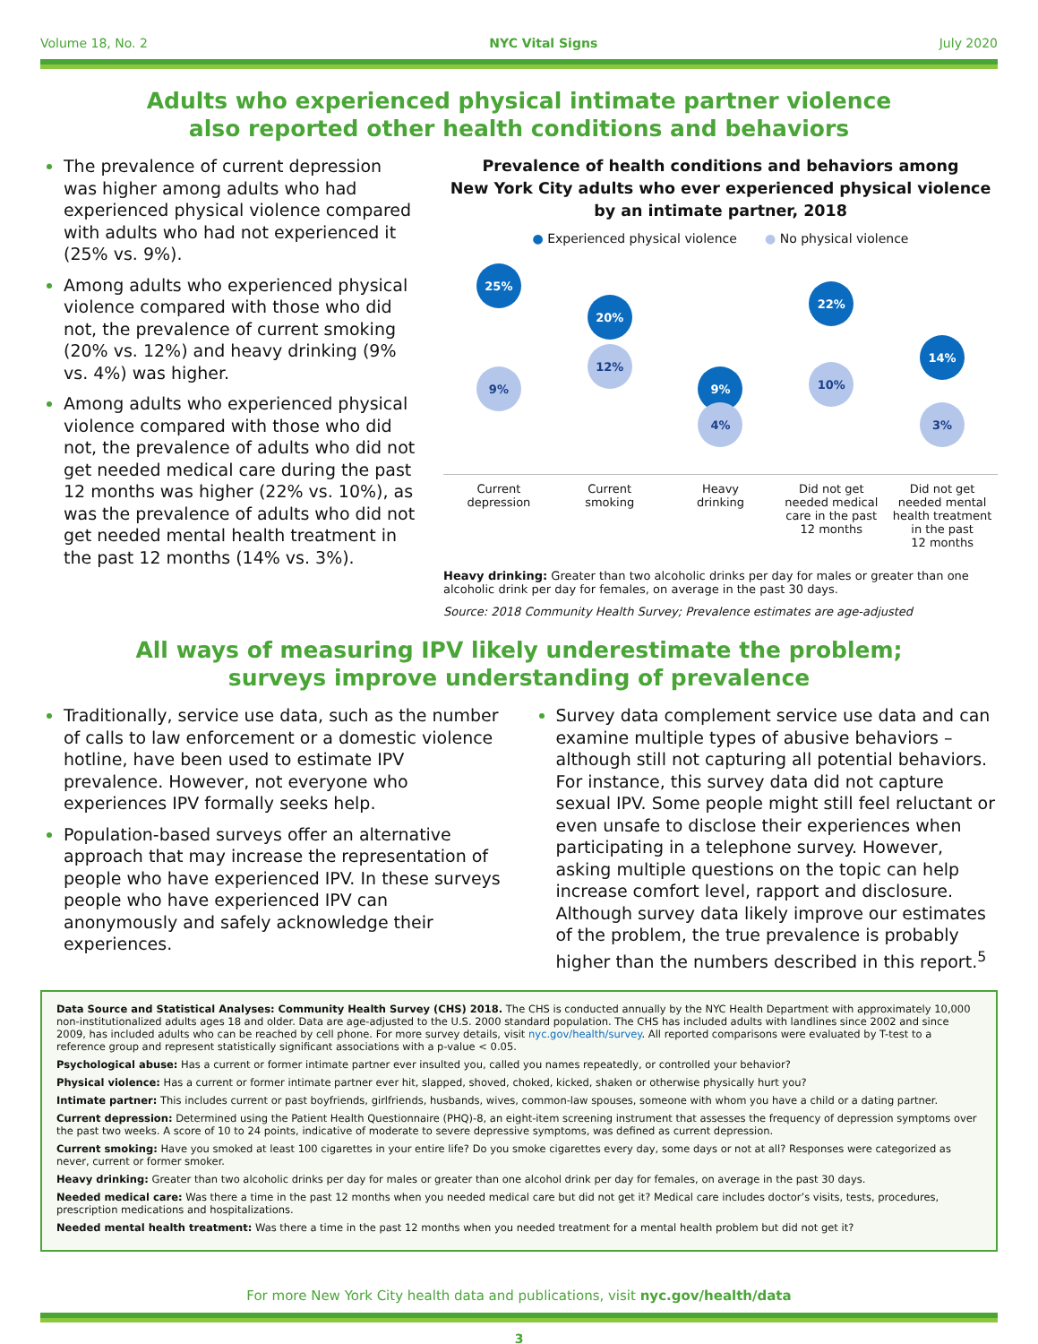Volume 18, No. 2 NYC Vital Signs July 2020
Adults who experienced physical intimate partner violence
also reported other health conditions and behaviors
The prevalence of current depression was higher among adults who had experienced physical violence compared with adults who had not experienced it (25% vs. 9%).
Among adults who experienced physical violence compared with those who did not, the prevalence of current smoking (20% vs. 12%) and heavy drinking (9% vs. 4%) was higher.
Among adults who experienced physical violence compared with those who did not, the prevalence of adults who did not get needed medical care during the past 12 months was higher (22% vs. 10%), as was the prevalence of adults who did not get needed mental health treatment in the past 12 months (14% vs. 3%).
Prevalence of health conditions and behaviors among
New York City adults who ever experienced physical violence
by an intimate partner, 2018
● Experienced physical violence ● No physical violence
25%
9%
20%
12%
9%
4%
22%
10%
14%
3%
Current
depression
Current
smoking
Heavy
drinking
Did not get
needed medical
care in the past
12 months
Did not get
needed mental
health treatment
in the past
12 months
Heavy drinking: Greater than two alcoholic drinks per day for males or greater than one alcoholic drink per day for females, on average in the past 30 days.
Source: 2018 Community Health Survey; Prevalence estimates are age-adjusted
All ways of measuring IPV likely underestimate the problem;
surveys improve understanding of prevalence
Traditionally, service use data, such as the number of calls to law enforcement or a domestic violence hotline, have been used to estimate IPV prevalence. However, not everyone who experiences IPV formally seeks help.
Population-based surveys offer an alternative approach that may increase the representation of people who have experienced IPV. In these surveys people who have experienced IPV can anonymously and safely acknowledge their experiences.
Survey data complement service use data and can examine multiple types of abusive behaviors – although still not capturing all potential behaviors. For instance, this survey data did not capture sexual IPV. Some people might still feel reluctant or even unsafe to disclose their experiences when participating in a telephone survey. However, asking multiple questions on the topic can help increase comfort level, rapport and disclosure. Although survey data likely improve our estimates of the problem, the true prevalence is probably higher than the numbers described in this report.<sup>5</sup>
Data Source and Statistical Analyses: Community Health Survey (CHS) 2018. The CHS is conducted annually by the NYC Health Department with approximately 10,000 non-institutionalized adults ages 18 and older. Data are age-adjusted to the U.S. 2000 standard population. The CHS has included adults with landlines since 2002 and since 2009, has included adults who can be reached by cell phone. For more survey details, visit nyc.gov/health/survey. All reported comparisons were evaluated by T-test to a reference group and represent statistically significant associations with a p-value < 0.05.
Psychological abuse: Has a current or former intimate partner ever insulted you, called you names repeatedly, or controlled your behavior?
Physical violence: Has a current or former intimate partner ever hit, slapped, shoved, choked, kicked, shaken or otherwise physically hurt you?
Intimate partner: This includes current or past boyfriends, girlfriends, husbands, wives, common-law spouses, someone with whom you have a child or a dating partner.
Current depression: Determined using the Patient Health Questionnaire (PHQ)-8, an eight-item screening instrument that assesses the frequency of depression symptoms over the past two weeks. A score of 10 to 24 points, indicative of moderate to severe depressive symptoms, was defined as current depression.
Current smoking: Have you smoked at least 100 cigarettes in your entire life? Do you smoke cigarettes every day, some days or not at all? Responses were categorized as never, current or former smoker.
Heavy drinking: Greater than two alcoholic drinks per day for males or greater than one alcohol drink per day for females, on average in the past 30 days.
Needed medical care: Was there a time in the past 12 months when you needed medical care but did not get it? Medical care includes doctor’s visits, tests, procedures, prescription medications and hospitalizations.
Needed mental health treatment: Was there a time in the past 12 months when you needed treatment for a mental health problem but did not get it?
For more New York City health data and publications, visit nyc.gov/health/data
3